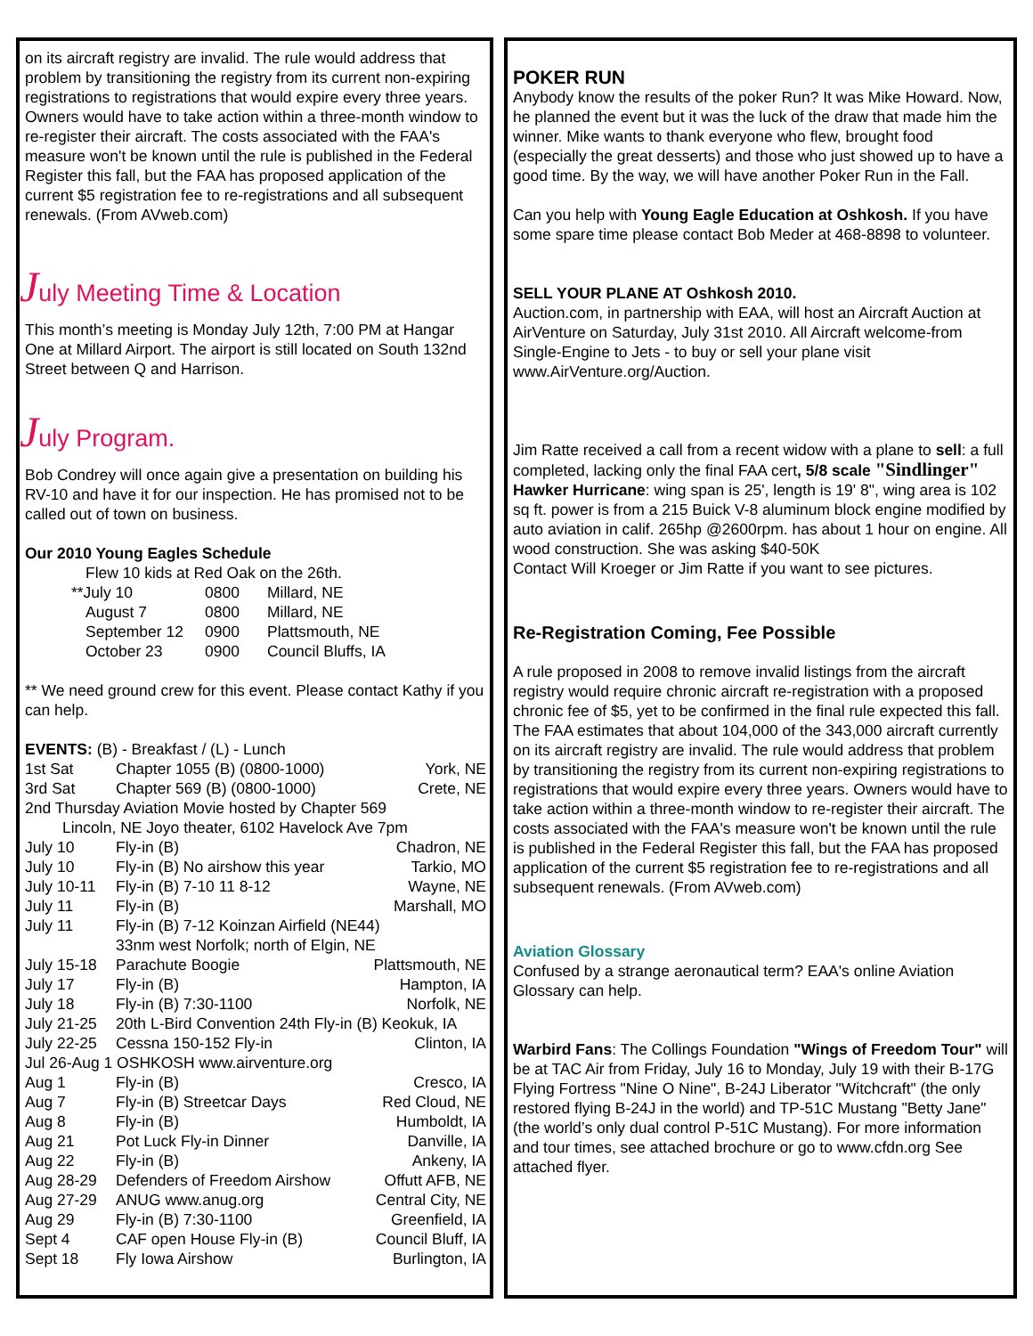on its aircraft registry are invalid. The rule would address that problem by transitioning the registry from its current non-expiring registrations to registrations that would expire every three years. Owners would have to take action within a three-month window to re-register their aircraft. The costs associated with the FAA's measure won't be known until the rule is published in the Federal Register this fall, but the FAA has proposed application of the current $5 registration fee to re-registrations and all subsequent renewals. (From AVweb.com)
July Meeting Time & Location
This month’s meeting is Monday July 12th, 7:00 PM at Hangar One at Millard Airport. The airport is still located on South 132nd Street between Q and Harrison.
July Program.
Bob Condrey will once again give a presentation on building his RV-10 and have it for our inspection. He has promised not to be called out of town on business.
Our 2010 Young Eagles Schedule
Flew 10 kids at Red Oak on the 26th.
| **July 10 | 0800 | Millard, NE |
| August 7 | 0800 | Millard, NE |
| September 12 | 0900 | Plattsmouth, NE |
| October 23 | 0900 | Council Bluffs, IA |
** We need ground crew for this event. Please contact Kathy if you can help.
EVENTS: (B) - Breakfast / (L) - Lunch
| 1st Sat | Chapter 1055 (B) (0800-1000) | York, NE |
| 3rd Sat | Chapter 569 (B) (0800-1000) | Crete, NE |
| 2nd Thursday Aviation Movie hosted by Chapter 569 | | |
| Lincoln, NE Joyo theater, 6102 Havelock Ave 7pm | | |
| July 10 | Fly-in (B) | Chadron, NE |
| July 10 | Fly-in (B) No airshow this year | Tarkio, MO |
| July 10-11 | Fly-in (B) 7-10 11 8-12 | Wayne, NE |
| July 11 | Fly-in (B) | Marshall, MO |
| July 11 | Fly-in (B) 7-12 Koinzan Airfield (NE44) 33nm west Norfolk; north of Elgin, NE | |
| July 15-18 | Parachute Boogie | Plattsmouth, NE |
| July 17 | Fly-in (B) | Hampton, IA |
| July 18 | Fly-in (B) 7:30-1100 | Norfolk, NE |
| July 21-25 | 20th L-Bird Convention 24th Fly-in (B) Keokuk, IA | |
| July 22-25 | Cessna 150-152 Fly-in | Clinton, IA |
| Jul 26-Aug 1 OSHKOSH www.airventure.org | | |
| Aug 1 | Fly-in (B) | Cresco, IA |
| Aug 7 | Fly-in (B) Streetcar Days | Red Cloud, NE |
| Aug 8 | Fly-in (B) | Humboldt, IA |
| Aug 21 | Pot Luck Fly-in Dinner | Danville, IA |
| Aug 22 | Fly-in (B) | Ankeny, IA |
| Aug 28-29 | Defenders of Freedom Airshow | Offutt AFB, NE |
| Aug 27-29 | ANUG www.anug.org | Central City, NE |
| Aug 29 | Fly-in (B) 7:30-1100 | Greenfield, IA |
| Sept 4 | CAF open House Fly-in (B) | Council Bluff, IA |
| Sept 18 | Fly Iowa Airshow | Burlington, IA |
POKER RUN
Anybody know the results of the poker Run? It was Mike Howard. Now, he planned the event but it was the luck of the draw that made him the winner. Mike wants to thank everyone who flew, brought food (especially the great desserts) and those who just showed up to have a good time. By the way, we will have another Poker Run in the Fall.
Can you help with Young Eagle Education at Oshkosh. If you have some spare time please contact Bob Meder at 468-8898 to volunteer.
SELL YOUR PLANE AT Oshkosh 2010.
Auction.com, in partnership with EAA, will host an Aircraft Auction at AirVenture on Saturday, July 31st 2010. All Aircraft welcome-from Single-Engine to Jets - to buy or sell your plane visit www.AirVenture.org/Auction.
Jim Ratte received a call from a recent widow with a plane to sell: a full completed, lacking only the final FAA cert, 5/8 scale "Sindlinger" Hawker Hurricane: wing span is 25', length is 19' 8", wing area is 102 sq ft. power is from a 215 Buick V-8 aluminum block engine modified by auto aviation in calif. 265hp @2600rpm. has about 1 hour on engine. All wood construction. She was asking $40-50K
Contact Will Kroeger or Jim Ratte if you want to see pictures.
Re-Registration Coming, Fee Possible
A rule proposed in 2008 to remove invalid listings from the aircraft registry would require chronic aircraft re-registration with a proposed chronic fee of $5, yet to be confirmed in the final rule expected this fall. The FAA estimates that about 104,000 of the 343,000 aircraft currently on its aircraft registry are invalid. The rule would address that problem by transitioning the registry from its current non-expiring registrations to registrations that would expire every three years. Owners would have to take action within a three-month window to re-register their aircraft. The costs associated with the FAA's measure won't be known until the rule is published in the Federal Register this fall, but the FAA has proposed application of the current $5 registration fee to re-registrations and all subsequent renewals. (From AVweb.com)
Aviation Glossary
Confused by a strange aeronautical term? EAA's online Aviation Glossary can help.
Warbird Fans: The Collings Foundation "Wings of Freedom Tour" will be at TAC Air from Friday, July 16 to Monday, July 19 with their B-17G Flying Fortress "Nine O Nine", B-24J Liberator "Witchcraft" (the only restored flying B-24J in the world) and TP-51C Mustang "Betty Jane" (the world’s only dual control P-51C Mustang). For more information and tour times, see attached brochure or go to www.cfdn.org See attached flyer.